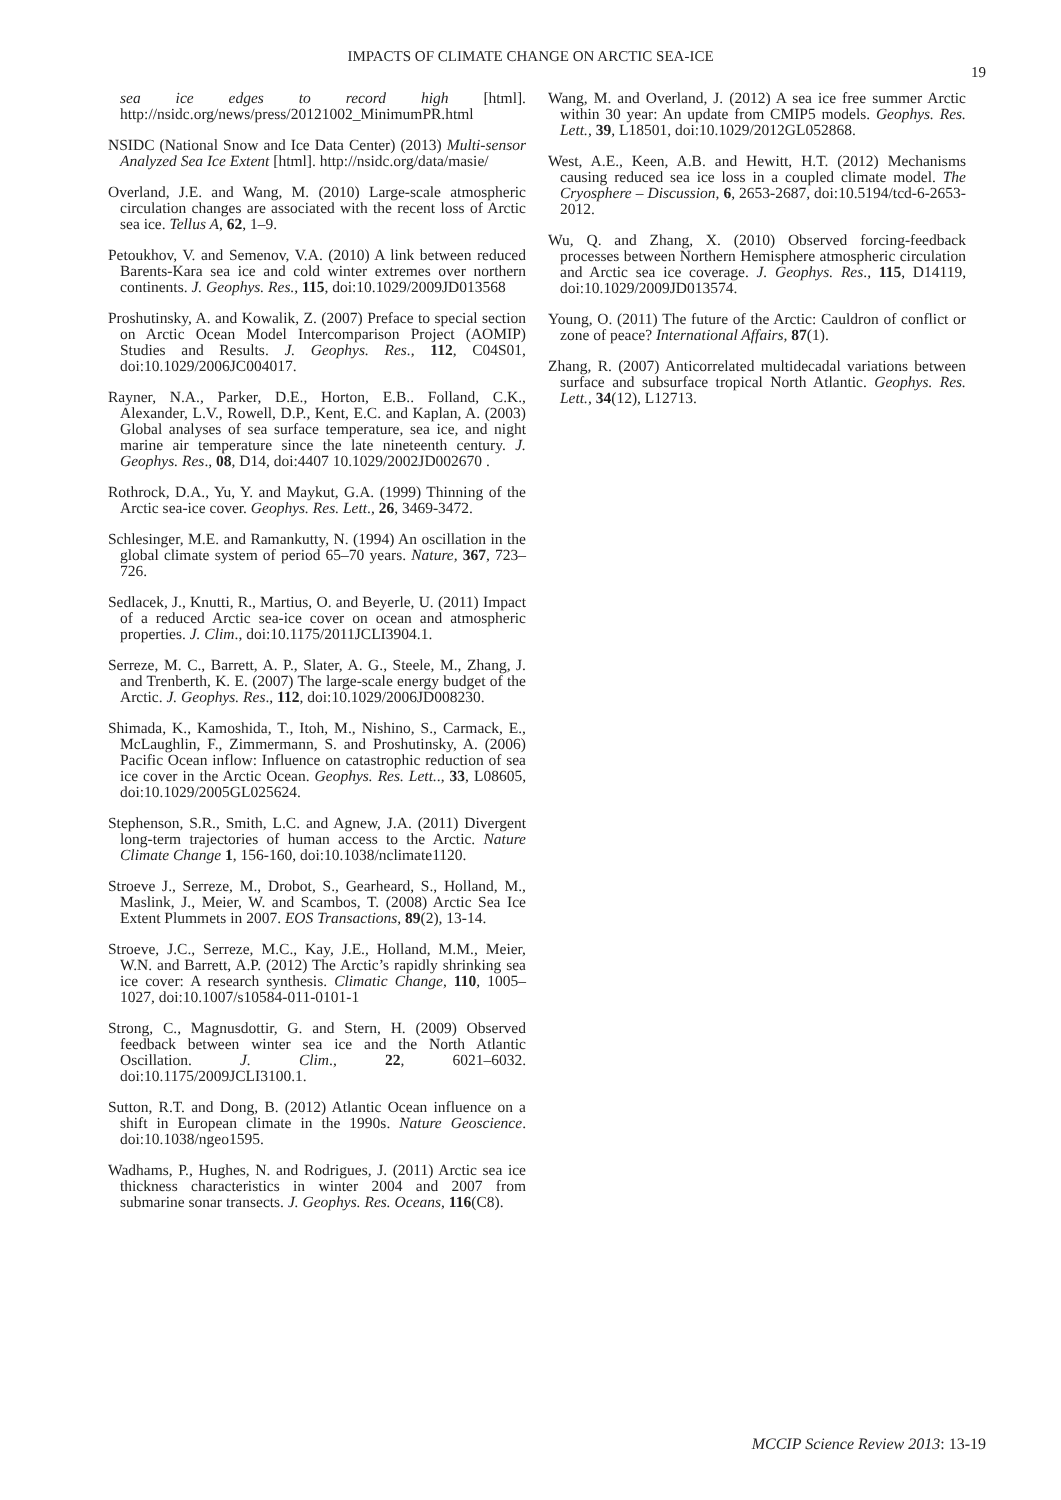IMPACTS OF CLIMATE CHANGE ON ARCTIC SEA-ICE
19
sea ice edges to record high [html]. http://nsidc.org/news/press/20121002_MinimumPR.html
NSIDC (National Snow and Ice Data Center) (2013) Multi-sensor Analyzed Sea Ice Extent [html]. http://nsidc.org/data/masie/
Overland, J.E. and Wang, M. (2010) Large-scale atmospheric circulation changes are associated with the recent loss of Arctic sea ice. Tellus A, 62, 1–9.
Petoukhov, V. and Semenov, V.A. (2010) A link between reduced Barents-Kara sea ice and cold winter extremes over northern continents. J. Geophys. Res., 115, doi:10.1029/2009JD013568
Proshutinsky, A. and Kowalik, Z. (2007) Preface to special section on Arctic Ocean Model Intercomparison Project (AOMIP) Studies and Results. J. Geophys. Res., 112, C04S01, doi:10.1029/2006JC004017.
Rayner, N.A., Parker, D.E., Horton, E.B.. Folland, C.K., Alexander, L.V., Rowell, D.P., Kent, E.C. and Kaplan, A. (2003) Global analyses of sea surface temperature, sea ice, and night marine air temperature since the late nineteenth century. J. Geophys. Res., 08, D14, doi:4407 10.1029/2002JD002670 .
Rothrock, D.A., Yu, Y. and Maykut, G.A. (1999) Thinning of the Arctic sea-ice cover. Geophys. Res. Lett., 26, 3469-3472.
Schlesinger, M.E. and Ramankutty, N. (1994) An oscillation in the global climate system of period 65–70 years. Nature, 367, 723–726.
Sedlacek, J., Knutti, R., Martius, O. and Beyerle, U. (2011) Impact of a reduced Arctic sea-ice cover on ocean and atmospheric properties. J. Clim., doi:10.1175/2011JCLI3904.1.
Serreze, M. C., Barrett, A. P., Slater, A. G., Steele, M., Zhang, J. and Trenberth, K. E. (2007) The large-scale energy budget of the Arctic. J. Geophys. Res., 112, doi:10.1029/2006JD008230.
Shimada, K., Kamoshida, T., Itoh, M., Nishino, S., Carmack, E., McLaughlin, F., Zimmermann, S. and Proshutinsky, A. (2006) Pacific Ocean inflow: Influence on catastrophic reduction of sea ice cover in the Arctic Ocean. Geophys. Res. Lett.., 33, L08605, doi:10.1029/2005GL025624.
Stephenson, S.R., Smith, L.C. and Agnew, J.A. (2011) Divergent long-term trajectories of human access to the Arctic. Nature Climate Change 1, 156-160, doi:10.1038/nclimate1120.
Stroeve J., Serreze, M., Drobot, S., Gearheard, S., Holland, M., Maslink, J., Meier, W. and Scambos, T. (2008) Arctic Sea Ice Extent Plummets in 2007. EOS Transactions, 89(2), 13-14.
Stroeve, J.C., Serreze, M.C., Kay, J.E., Holland, M.M., Meier, W.N. and Barrett, A.P. (2012) The Arctic’s rapidly shrinking sea ice cover: A research synthesis. Climatic Change, 110, 1005–1027, doi:10.1007/s10584-011-0101-1
Strong, C., Magnusdottir, G. and Stern, H. (2009) Observed feedback between winter sea ice and the North Atlantic Oscillation. J. Clim., 22, 6021–6032. doi:10.1175/2009JCLI3100.1.
Sutton, R.T. and Dong, B. (2012) Atlantic Ocean influence on a shift in European climate in the 1990s. Nature Geoscience. doi:10.1038/ngeo1595.
Wadhams, P., Hughes, N. and Rodrigues, J. (2011) Arctic sea ice thickness characteristics in winter 2004 and 2007 from submarine sonar transects. J. Geophys. Res. Oceans, 116(C8).
Wang, M. and Overland, J. (2012) A sea ice free summer Arctic within 30 year: An update from CMIP5 models. Geophys. Res. Lett., 39, L18501, doi:10.1029/2012GL052868.
West, A.E., Keen, A.B. and Hewitt, H.T. (2012) Mechanisms causing reduced sea ice loss in a coupled climate model. The Cryosphere – Discussion, 6, 2653-2687, doi:10.5194/tcd-6-2653-2012.
Wu, Q. and Zhang, X. (2010) Observed forcing-feedback processes between Northern Hemisphere atmospheric circulation and Arctic sea ice coverage. J. Geophys. Res., 115, D14119, doi:10.1029/2009JD013574.
Young, O. (2011) The future of the Arctic: Cauldron of conflict or zone of peace? International Affairs, 87(1).
Zhang, R. (2007) Anticorrelated multidecadal variations between surface and subsurface tropical North Atlantic. Geophys. Res. Lett., 34(12), L12713.
MCCIP Science Review 2013: 13-19